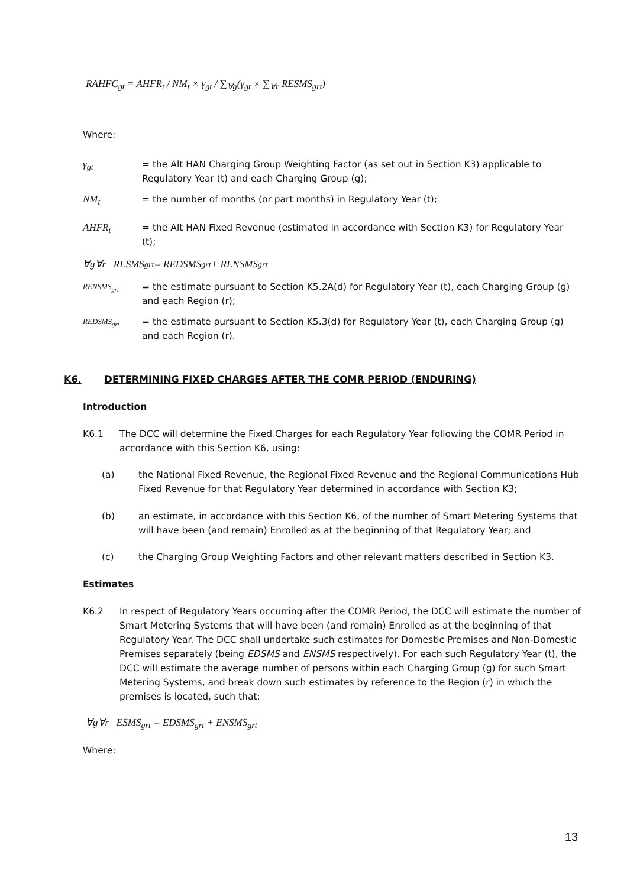RAHFC<sub>gt</sub> = AHFR<sub>t</sub> / NM<sub>t</sub> × γ<sub>gt</sub> / ∑<sub>∀g</sub>(γ<sub>gt</sub> × ∑<sub>∀r</sub> RESMS<sub>grt</sub>)
Where:
γ<sub>gt</sub> = the Alt HAN Charging Group Weighting Factor (as set out in Section K3) applicable to Regulatory Year (t) and each Charging Group (g);
NM<sub>t</sub> = the number of months (or part months) in Regulatory Year (t);
AHFR<sub>t</sub> = the Alt HAN Fixed Revenue (estimated in accordance with Section K3) for Regulatory Year (t);
∀g∀r RESMS<sub>grt</sub> = REDSMS<sub>grt</sub> + RENSMS<sub>grt</sub>
RENSMS<sub>grt</sub>
= the estimate pursuant to Section K5.2A(d) for Regulatory Year (t), each Charging Group (g) and each Region (r);
REDSMS<sub>grt</sub>
= the estimate pursuant to Section K5.3(d) for Regulatory Year (t), each Charging Group (g) and each Region (r).
K6. DETERMINING FIXED CHARGES AFTER THE COMR PERIOD (ENDURING)
Introduction
K6.1 The DCC will determine the Fixed Charges for each Regulatory Year following the COMR Period in accordance with this Section K6, using:
(a) the National Fixed Revenue, the Regional Fixed Revenue and the Regional Communications Hub Fixed Revenue for that Regulatory Year determined in accordance with Section K3;
(b) an estimate, in accordance with this Section K6, of the number of Smart Metering Systems that will have been (and remain) Enrolled as at the beginning of that Regulatory Year; and
(c) the Charging Group Weighting Factors and other relevant matters described in Section K3.
Estimates
K6.2 In respect of Regulatory Years occurring after the COMR Period, the DCC will estimate the number of Smart Metering Systems that will have been (and remain) Enrolled as at the beginning of that Regulatory Year. The DCC shall undertake such estimates for Domestic Premises and Non-Domestic Premises separately (being EDSMS and ENSMS respectively). For each such Regulatory Year (t), the DCC will estimate the average number of persons within each Charging Group (g) for such Smart Metering Systems, and break down such estimates by reference to the Region (r) in which the premises is located, such that:
∀g∀r ESMS<sub>grt</sub> = EDSMS<sub>grt</sub> + ENSMS<sub>grt</sub>
Where:
13